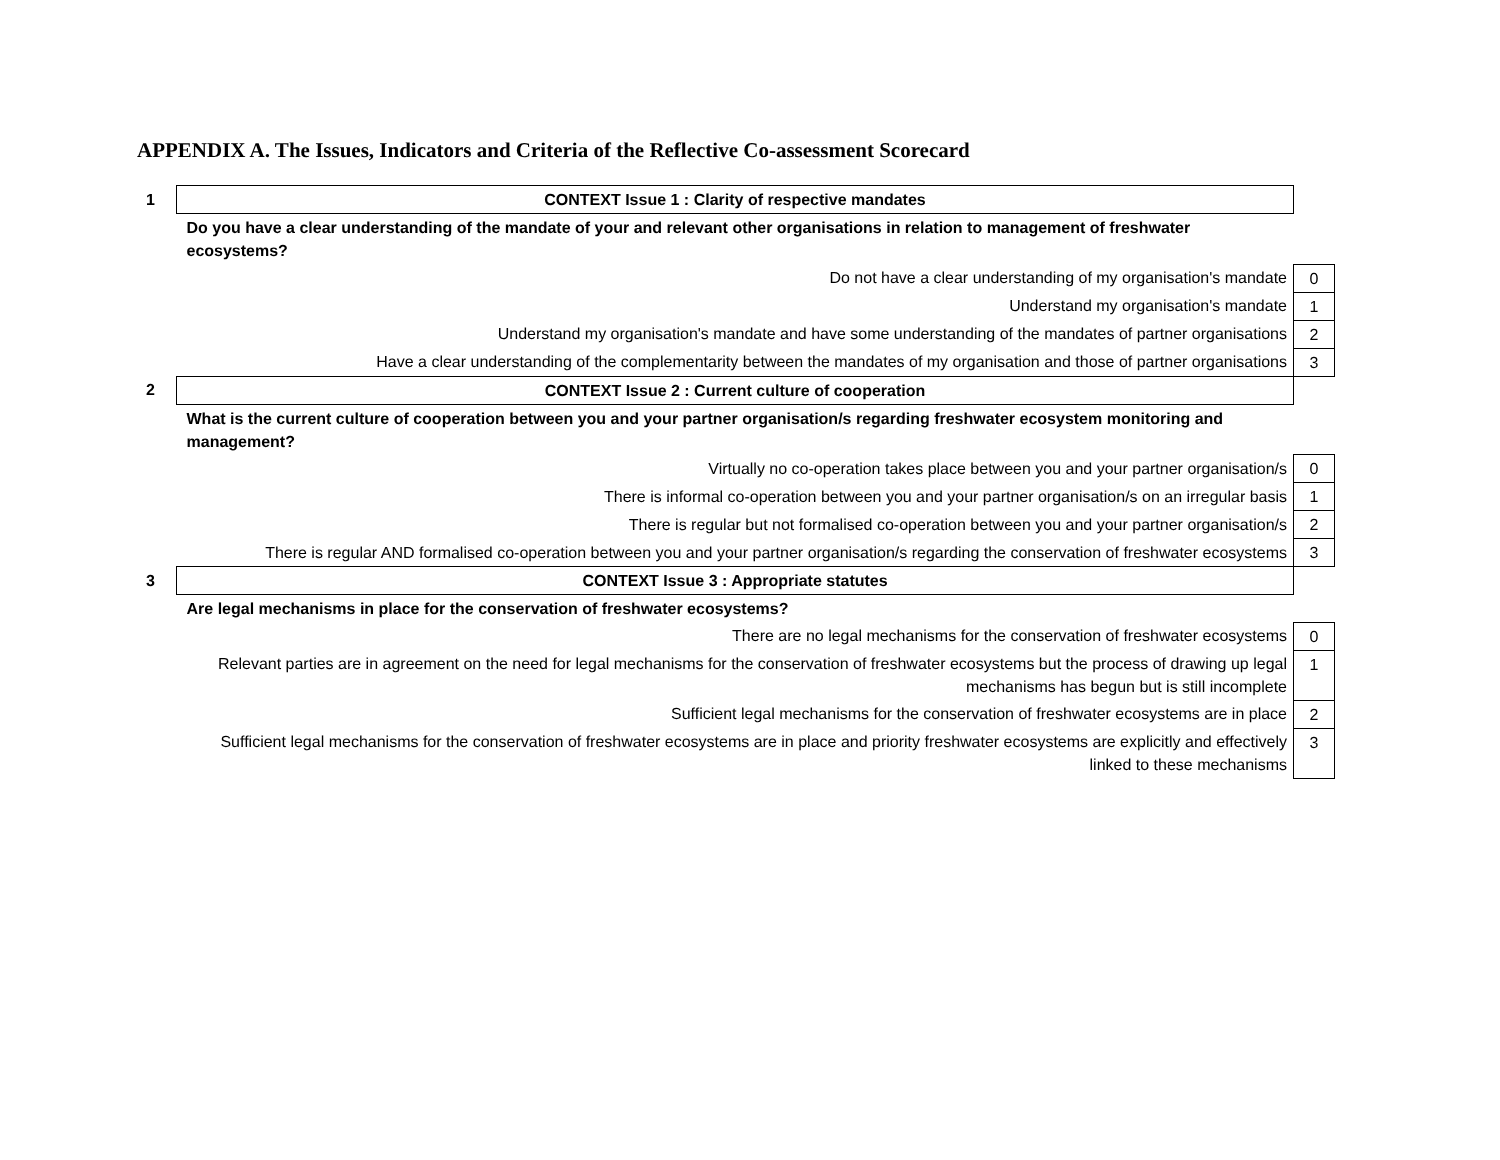APPENDIX A. The Issues, Indicators and Criteria of the Reflective Co-assessment Scorecard
| 1 | CONTEXT Issue 1 : Clarity of respective mandates | |
| | Do you have a clear understanding of the mandate of your and relevant other organisations in relation to management of freshwater ecosystems? | |
| | Do not have a clear understanding of my organisation's mandate | 0 |
| | Understand my organisation's mandate | 1 |
| | Understand my organisation's mandate and have some understanding of the mandates of partner organisations | 2 |
| | Have a clear understanding of the complementarity between the mandates of my organisation and those of partner organisations | 3 |
| 2 | CONTEXT Issue 2 : Current culture of cooperation | |
| | What is the current culture of cooperation between you and your partner organisation/s regarding freshwater ecosystem monitoring and management? | |
| | Virtually no co-operation takes place between you and your partner organisation/s | 0 |
| | There is informal co-operation between you and your partner organisation/s on an irregular basis | 1 |
| | There is regular but not formalised co-operation between you and your partner organisation/s | 2 |
| | There is regular AND formalised co-operation between you and your partner organisation/s regarding the conservation of freshwater ecosystems | 3 |
| 3 | CONTEXT Issue 3 : Appropriate statutes | |
| | Are legal mechanisms in place for the conservation of freshwater ecosystems? | |
| | There are no legal mechanisms for the conservation of freshwater ecosystems | 0 |
| | Relevant parties are in agreement on the need for legal mechanisms for the conservation of freshwater ecosystems but the process of drawing up legal mechanisms has begun but is still incomplete | 1 |
| | Sufficient legal mechanisms for the conservation of freshwater ecosystems are in place | 2 |
| | Sufficient legal mechanisms for the conservation of freshwater ecosystems are in place and priority freshwater ecosystems are explicitly and effectively linked to these mechanisms | 3 |